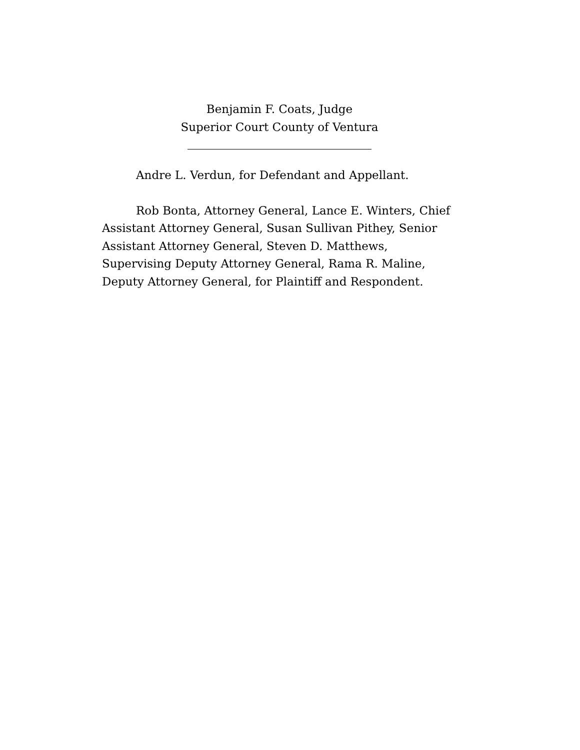Benjamin F. Coats, Judge
Superior Court County of Ventura
Andre L. Verdun, for Defendant and Appellant.
Rob Bonta, Attorney General, Lance E. Winters, Chief Assistant Attorney General, Susan Sullivan Pithey, Senior Assistant Attorney General, Steven D. Matthews, Supervising Deputy Attorney General, Rama R. Maline, Deputy Attorney General, for Plaintiff and Respondent.